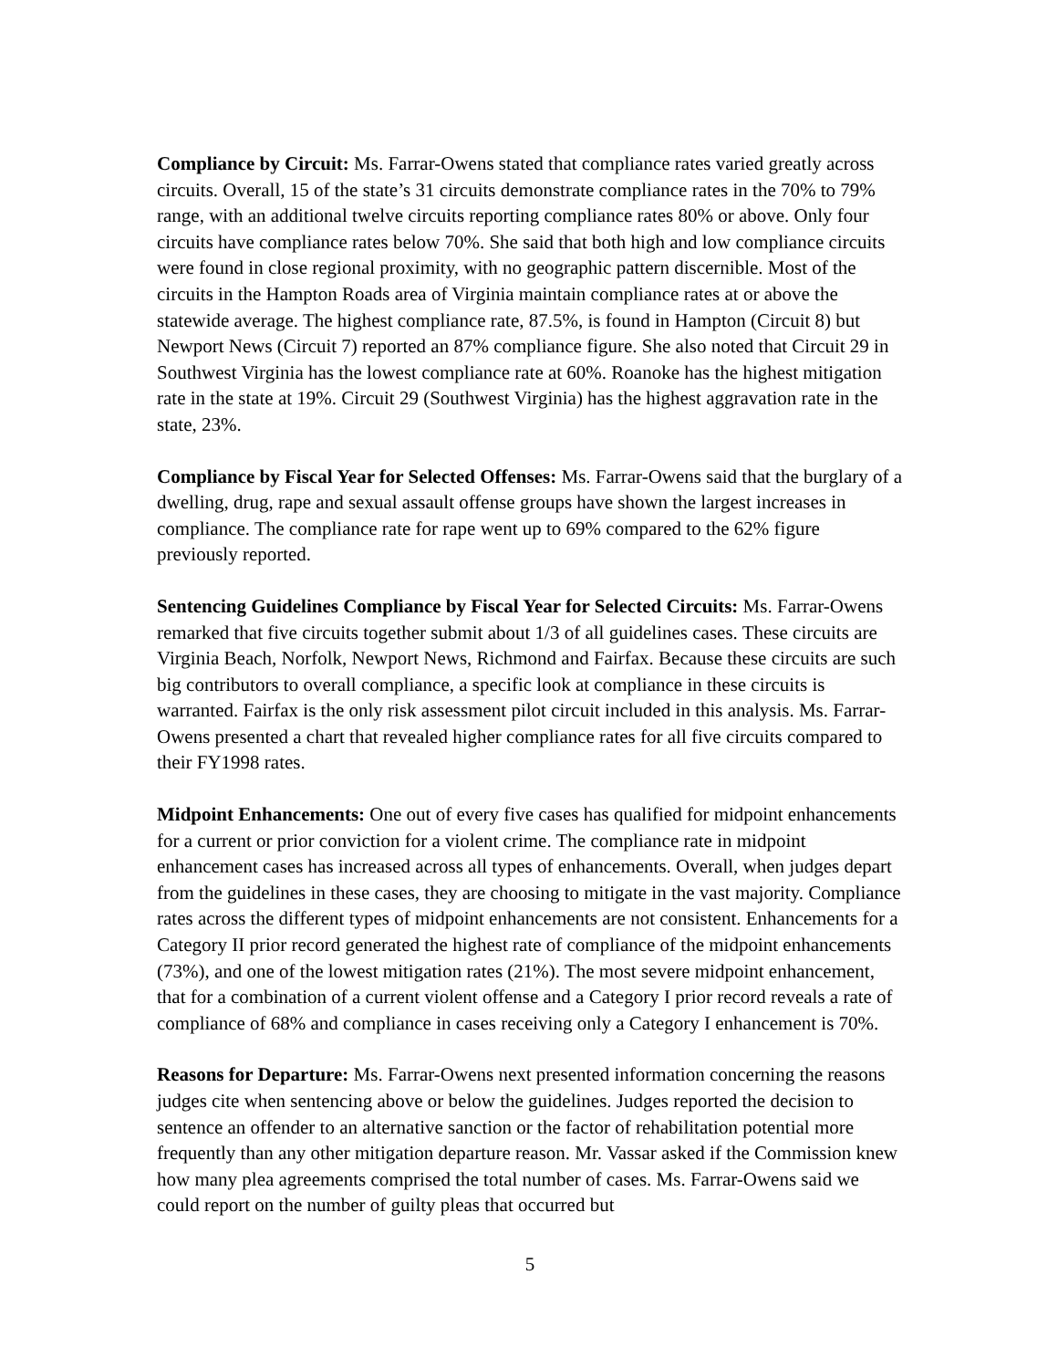Compliance by Circuit: Ms. Farrar-Owens stated that compliance rates varied greatly across circuits. Overall, 15 of the state’s 31 circuits demonstrate compliance rates in the 70% to 79% range, with an additional twelve circuits reporting compliance rates 80% or above. Only four circuits have compliance rates below 70%. She said that both high and low compliance circuits were found in close regional proximity, with no geographic pattern discernible. Most of the circuits in the Hampton Roads area of Virginia maintain compliance rates at or above the statewide average. The highest compliance rate, 87.5%, is found in Hampton (Circuit 8) but Newport News (Circuit 7) reported an 87% compliance figure. She also noted that Circuit 29 in Southwest Virginia has the lowest compliance rate at 60%. Roanoke has the highest mitigation rate in the state at 19%. Circuit 29 (Southwest Virginia) has the highest aggravation rate in the state, 23%.
Compliance by Fiscal Year for Selected Offenses: Ms. Farrar-Owens said that the burglary of a dwelling, drug, rape and sexual assault offense groups have shown the largest increases in compliance. The compliance rate for rape went up to 69% compared to the 62% figure previously reported.
Sentencing Guidelines Compliance by Fiscal Year for Selected Circuits: Ms. Farrar-Owens remarked that five circuits together submit about 1/3 of all guidelines cases. These circuits are Virginia Beach, Norfolk, Newport News, Richmond and Fairfax. Because these circuits are such big contributors to overall compliance, a specific look at compliance in these circuits is warranted. Fairfax is the only risk assessment pilot circuit included in this analysis. Ms. Farrar-Owens presented a chart that revealed higher compliance rates for all five circuits compared to their FY1998 rates.
Midpoint Enhancements: One out of every five cases has qualified for midpoint enhancements for a current or prior conviction for a violent crime. The compliance rate in midpoint enhancement cases has increased across all types of enhancements. Overall, when judges depart from the guidelines in these cases, they are choosing to mitigate in the vast majority. Compliance rates across the different types of midpoint enhancements are not consistent. Enhancements for a Category II prior record generated the highest rate of compliance of the midpoint enhancements (73%), and one of the lowest mitigation rates (21%). The most severe midpoint enhancement, that for a combination of a current violent offense and a Category I prior record reveals a rate of compliance of 68% and compliance in cases receiving only a Category I enhancement is 70%.
Reasons for Departure: Ms. Farrar-Owens next presented information concerning the reasons judges cite when sentencing above or below the guidelines. Judges reported the decision to sentence an offender to an alternative sanction or the factor of rehabilitation potential more frequently than any other mitigation departure reason. Mr. Vassar asked if the Commission knew how many plea agreements comprised the total number of cases. Ms. Farrar-Owens said we could report on the number of guilty pleas that occurred but
5